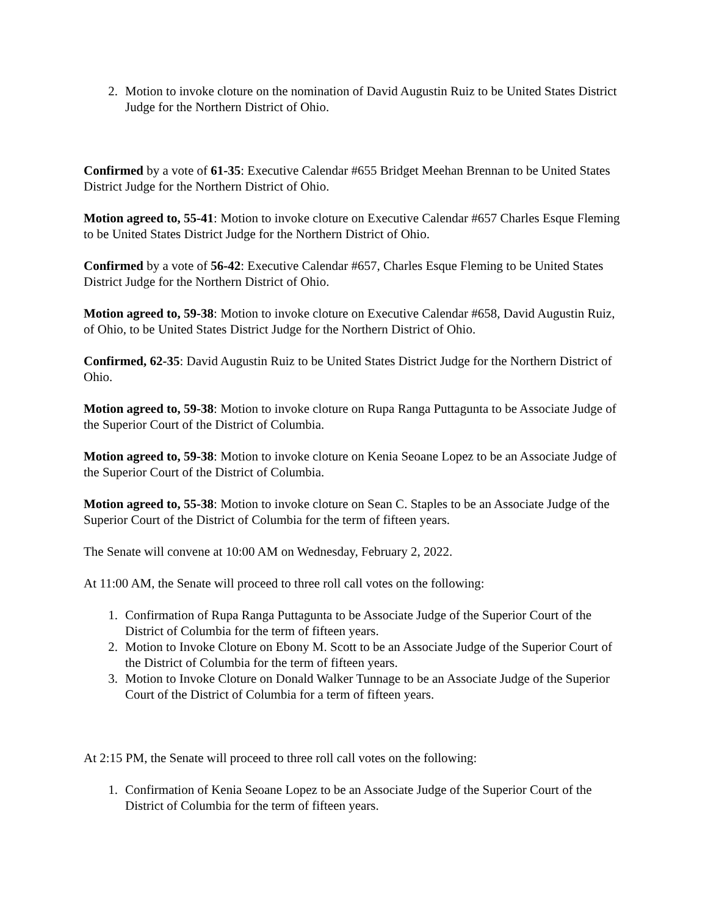2. Motion to invoke cloture on the nomination of David Augustin Ruiz to be United States District Judge for the Northern District of Ohio.
Confirmed by a vote of 61-35: Executive Calendar #655 Bridget Meehan Brennan to be United States District Judge for the Northern District of Ohio.
Motion agreed to, 55-41: Motion to invoke cloture on Executive Calendar #657 Charles Esque Fleming to be United States District Judge for the Northern District of Ohio.
Confirmed by a vote of 56-42: Executive Calendar #657, Charles Esque Fleming to be United States District Judge for the Northern District of Ohio.
Motion agreed to, 59-38: Motion to invoke cloture on Executive Calendar #658, David Augustin Ruiz, of Ohio, to be United States District Judge for the Northern District of Ohio.
Confirmed, 62-35: David Augustin Ruiz to be United States District Judge for the Northern District of Ohio.
Motion agreed to, 59-38: Motion to invoke cloture on Rupa Ranga Puttagunta to be Associate Judge of the Superior Court of the District of Columbia.
Motion agreed to, 59-38: Motion to invoke cloture on Kenia Seoane Lopez to be an Associate Judge of the Superior Court of the District of Columbia.
Motion agreed to, 55-38: Motion to invoke cloture on Sean C. Staples to be an Associate Judge of the Superior Court of the District of Columbia for the term of fifteen years.
The Senate will convene at 10:00 AM on Wednesday, February 2, 2022.
At 11:00 AM, the Senate will proceed to three roll call votes on the following:
1. Confirmation of Rupa Ranga Puttagunta to be Associate Judge of the Superior Court of the District of Columbia for the term of fifteen years.
2. Motion to Invoke Cloture on Ebony M. Scott to be an Associate Judge of the Superior Court of the District of Columbia for the term of fifteen years.
3. Motion to Invoke Cloture on Donald Walker Tunnage to be an Associate Judge of the Superior Court of the District of Columbia for a term of fifteen years.
At 2:15 PM, the Senate will proceed to three roll call votes on the following:
1. Confirmation of Kenia Seoane Lopez to be an Associate Judge of the Superior Court of the District of Columbia for the term of fifteen years.